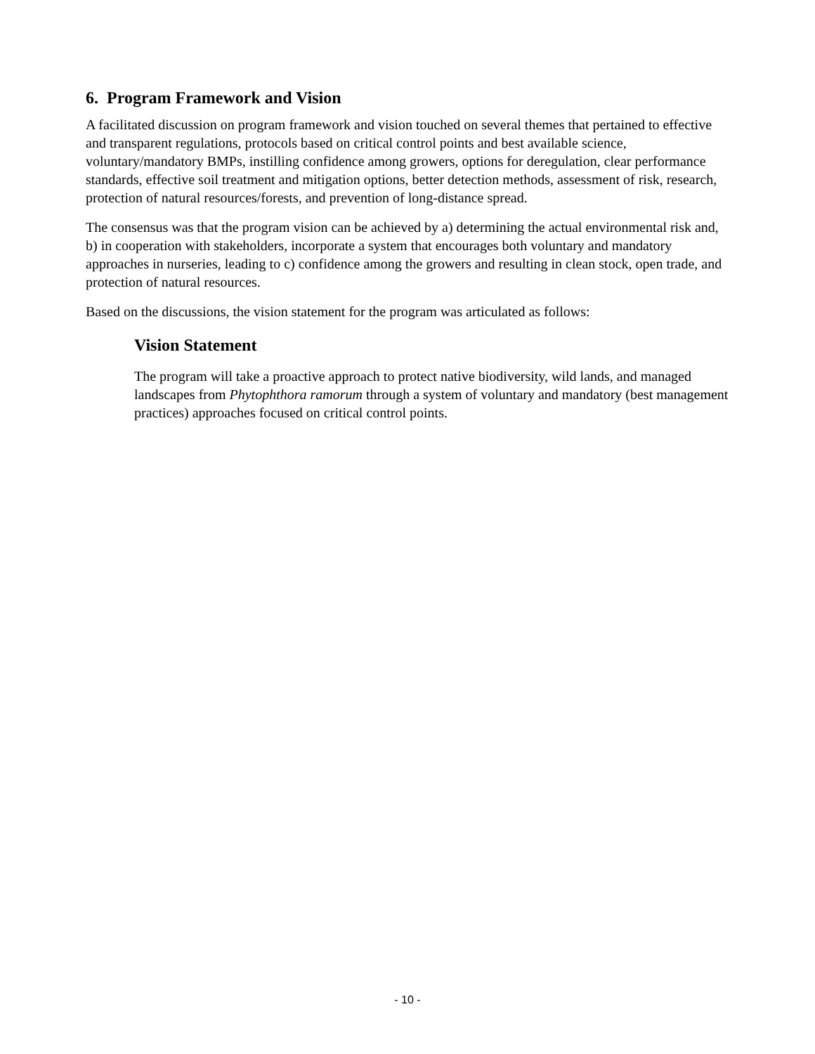6. Program Framework and Vision
A facilitated discussion on program framework and vision touched on several themes that pertained to effective and transparent regulations, protocols based on critical control points and best available science, voluntary/mandatory BMPs, instilling confidence among growers, options for deregulation, clear performance standards, effective soil treatment and mitigation options, better detection methods, assessment of risk, research, protection of natural resources/forests, and prevention of long-distance spread.
The consensus was that the program vision can be achieved by a) determining the actual environmental risk and, b) in cooperation with stakeholders, incorporate a system that encourages both voluntary and mandatory approaches in nurseries, leading to c) confidence among the growers and resulting in clean stock, open trade, and protection of natural resources.
Based on the discussions, the vision statement for the program was articulated as follows:
Vision Statement
The program will take a proactive approach to protect native biodiversity, wild lands, and managed landscapes from Phytophthora ramorum through a system of voluntary and mandatory (best management practices) approaches focused on critical control points.
- 10 -